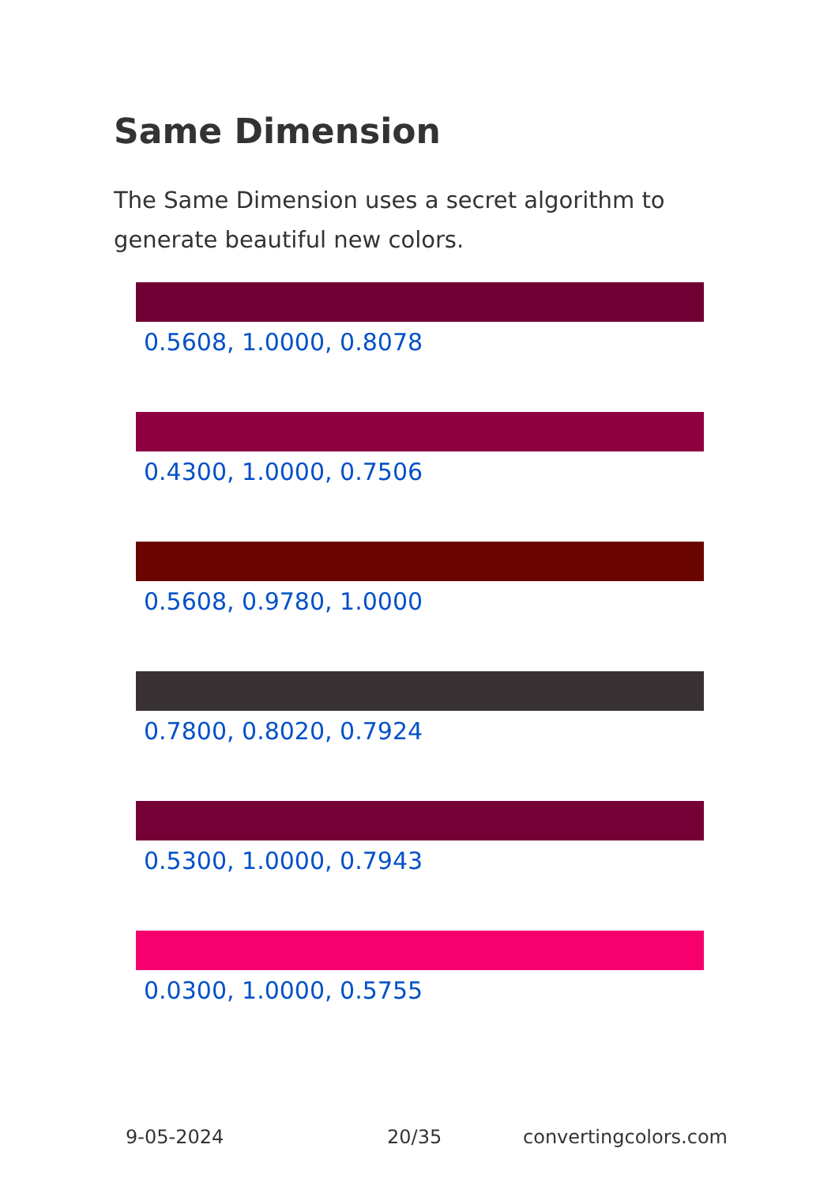Same Dimension
The Same Dimension uses a secret algorithm to generate beautiful new colors.
0.5608, 1.0000, 0.8078
0.4300, 1.0000, 0.7506
0.5608, 0.9780, 1.0000
0.7800, 0.8020, 0.7924
0.5300, 1.0000, 0.7943
0.0300, 1.0000, 0.5755
9-05-2024 20/35 convertingcolors.com